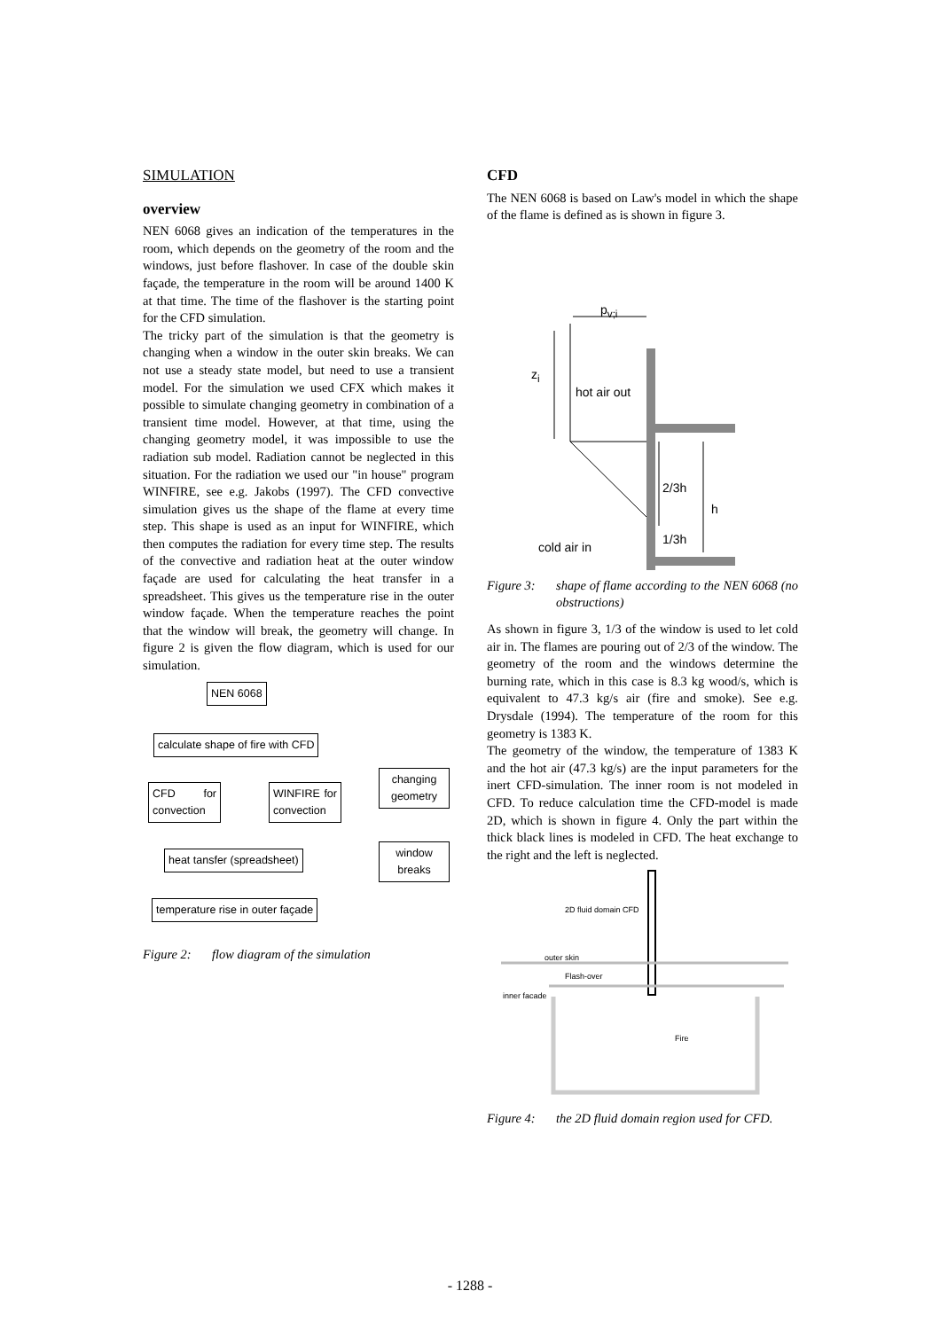SIMULATION
overview
NEN 6068 gives an indication of the temperatures in the room, which depends on the geometry of the room and the windows, just before flashover. In case of the double skin façade, the temperature in the room will be around 1400 K at that time. The time of the flashover is the starting point for the CFD simulation.
The tricky part of the simulation is that the geometry is changing when a window in the outer skin breaks. We can not use a steady state model, but need to use a transient model. For the simulation we used CFX which makes it possible to simulate changing geometry in combination of a transient time model. However, at that time, using the changing geometry model, it was impossible to use the radiation sub model. Radiation cannot be neglected in this situation. For the radiation we used our "in house" program WINFIRE, see e.g. Jakobs (1997). The CFD convective simulation gives us the shape of the flame at every time step. This shape is used as an input for WINFIRE, which then computes the radiation for every time step. The results of the convective and radiation heat at the outer window façade are used for calculating the heat transfer in a spreadsheet. This gives us the temperature rise in the outer window façade. When the temperature reaches the point that the window will break, the geometry will change. In figure 2 is given the flow diagram, which is used for our simulation.
NEN 6068
calculate shape of fire with CFD
changing geometry
CFD for convection
WINFIRE for convection
heat tansfer (spreadsheet)
window breaks
temperature rise in outer façade
Figure 2: flow diagram of the simulation
CFD
The NEN 6068 is based on Law's model in which the shape of the flame is defined as is shown in figure 3.
p<sub>v;i</sub>
z<sub>i</sub>
hot air out
2/3h
h
1/3h
cold air in
Figure 3: shape of flame according to the NEN 6068 (no obstructions)
As shown in figure 3, 1/3 of the window is used to let cold air in. The flames are pouring out of 2/3 of the window. The geometry of the room and the windows determine the burning rate, which in this case is 8.3 kg wood/s, which is equivalent to 47.3 kg/s air (fire and smoke). See e.g. Drysdale (1994). The temperature of the room for this geometry is 1383 K.
The geometry of the window, the temperature of 1383 K and the hot air (47.3 kg/s) are the input parameters for the inert CFD-simulation. The inner room is not modeled in CFD. To reduce calculation time the CFD-model is made 2D, which is shown in figure 4. Only the part within the thick black lines is modeled in CFD. The heat exchange to the right and the left is neglected.
2D fluid domain CFD
outer skin
Flash-over
inner facade
Fire
Figure 4: the 2D fluid domain region used for CFD.
- 1288 -